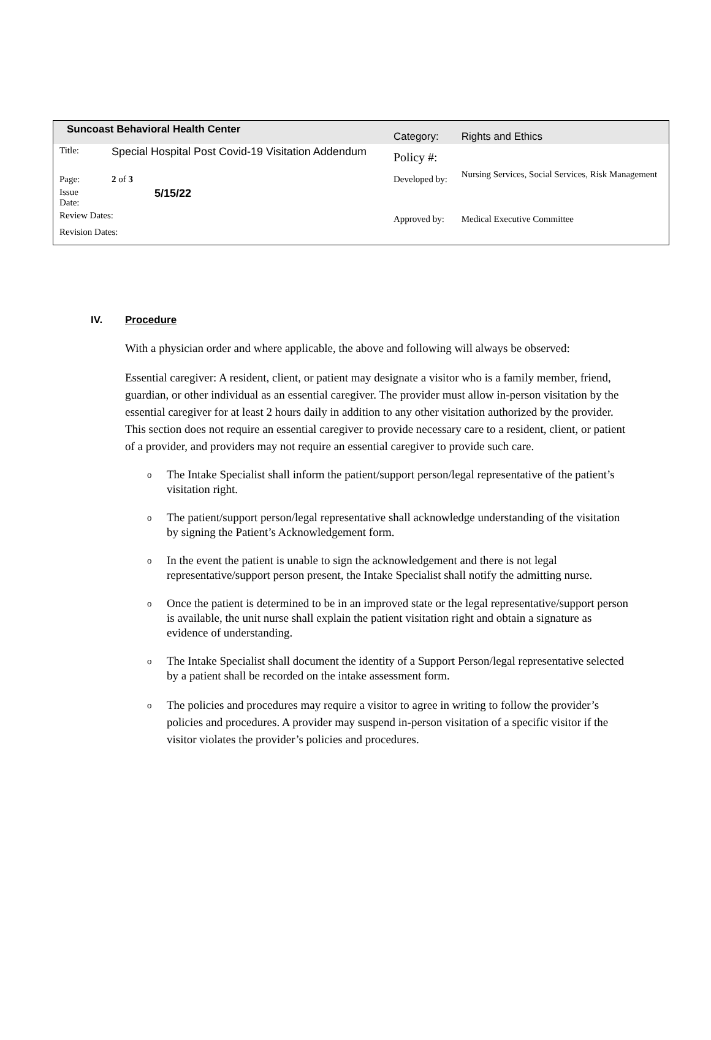| Suncoast Behavioral Health Center | | Category: | Rights and Ethics |
| Title: | Special Hospital Post Covid-19 Visitation Addendum | Policy #: | |
| Page: | 2 of 3 | Developed by: | Nursing Services, Social Services, Risk Management |
| Issue Date: | 5/15/22 | | |
| Review Dates: | | Approved by: | Medical Executive Committee |
| Revision Dates: | | | |
IV. Procedure
With a physician order and where applicable, the above and following will always be observed:
Essential caregiver: A resident, client, or patient may designate a visitor who is a family member, friend, guardian, or other individual as an essential caregiver. The provider must allow in-person visitation by the essential caregiver for at least 2 hours daily in addition to any other visitation authorized by the provider. This section does not require an essential caregiver to provide necessary care to a resident, client, or patient of a provider, and providers may not require an essential caregiver to provide such care.
o The Intake Specialist shall inform the patient/support person/legal representative of the patient’s visitation right.
o The patient/support person/legal representative shall acknowledge understanding of the visitation by signing the Patient’s Acknowledgement form.
o In the event the patient is unable to sign the acknowledgement and there is not legal representative/support person present, the Intake Specialist shall notify the admitting nurse.
o Once the patient is determined to be in an improved state or the legal representative/support person is available, the unit nurse shall explain the patient visitation right and obtain a signature as evidence of understanding.
o The Intake Specialist shall document the identity of a Support Person/legal representative selected by a patient shall be recorded on the intake assessment form.
o The policies and procedures may require a visitor to agree in writing to follow the provider’s policies and procedures. A provider may suspend in-person visitation of a specific visitor if the visitor violates the provider’s policies and procedures.